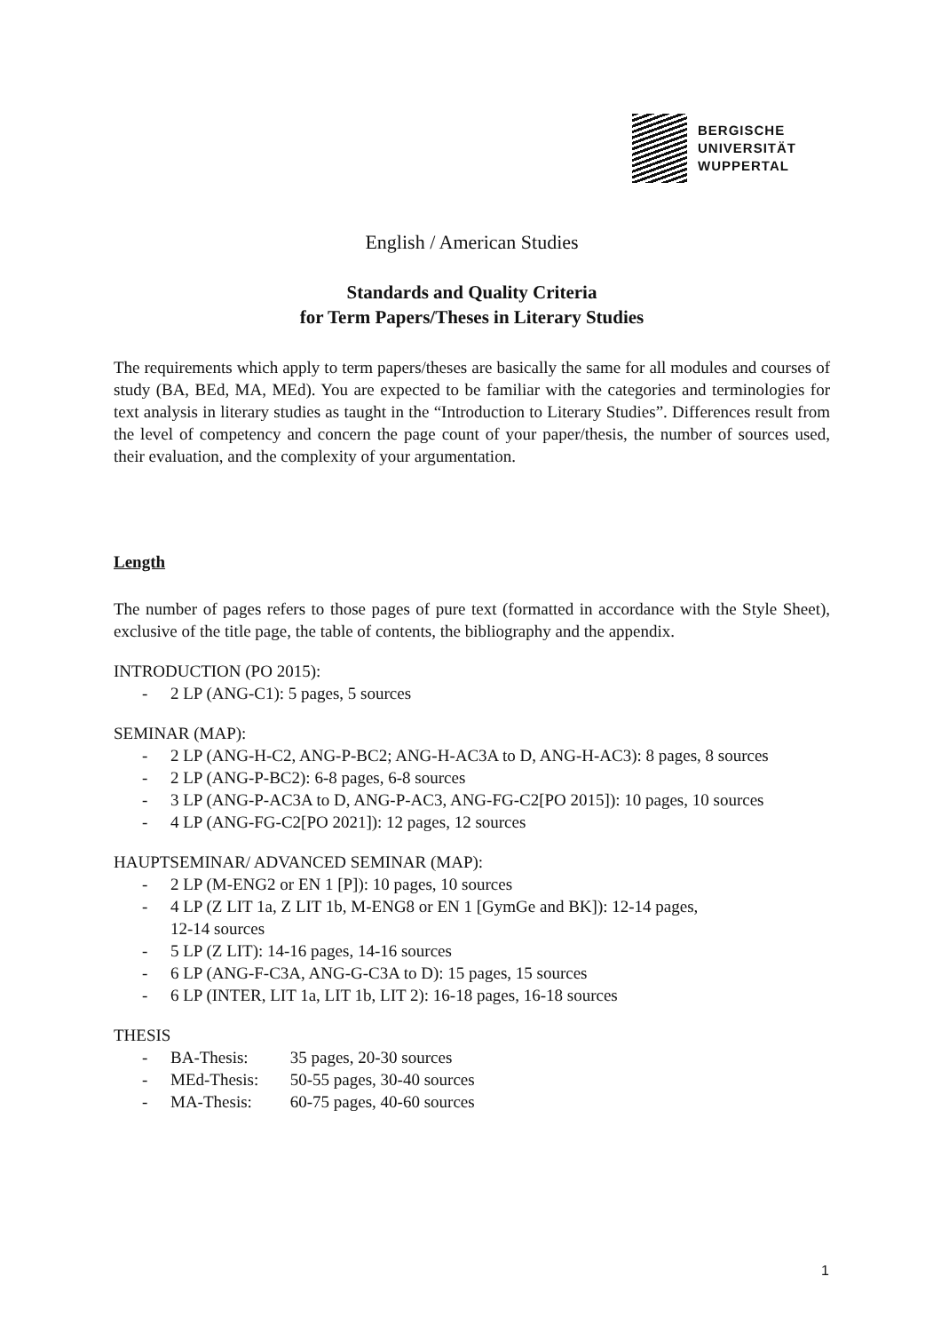BERGISCHE
UNIVERSITÄT
WUPPERTAL
English / American Studies
Standards and Quality Criteria
for Term Papers/Theses in Literary Studies
The requirements which apply to term papers/theses are basically the same for all modules and courses of study (BA, BEd, MA, MEd). You are expected to be familiar with the categories and terminologies for text analysis in literary studies as taught in the “Introduction to Literary Studies”. Differences result from the level of competency and concern the page count of your paper/thesis, the number of sources used, their evaluation, and the complexity of your argumentation.
Length
The number of pages refers to those pages of pure text (formatted in accordance with the Style Sheet), exclusive of the title page, the table of contents, the bibliography and the appendix.
INTRODUCTION (PO 2015):
- 2 LP (ANG-C1): 5 pages, 5 sources
SEMINAR (MAP):
- 2 LP (ANG-H-C2, ANG-P-BC2; ANG-H-AC3A to D, ANG-H-AC3): 8 pages, 8 sources
- 2 LP (ANG-P-BC2): 6-8 pages, 6-8 sources
- 3 LP (ANG-P-AC3A to D, ANG-P-AC3, ANG-FG-C2[PO 2015]): 10 pages, 10 sources
- 4 LP (ANG-FG-C2[PO 2021]): 12 pages, 12 sources
HAUPTSEMINAR/ ADVANCED SEMINAR (MAP):
- 2 LP (M-ENG2 or EN 1 [P]): 10 pages, 10 sources
- 4 LP (Z LIT 1a, Z LIT 1b, M-ENG8 or EN 1 [GymGe and BK]): 12-14 pages,
12-14 sources
- 5 LP (Z LIT): 14-16 pages, 14-16 sources
- 6 LP (ANG-F-C3A, ANG-G-C3A to D): 15 pages, 15 sources
- 6 LP (INTER, LIT 1a, LIT 1b, LIT 2): 16-18 pages, 16-18 sources
THESIS
- BA-Thesis: 35 pages, 20-30 sources
- MEd-Thesis: 50-55 pages, 30-40 sources
- MA-Thesis: 60-75 pages, 40-60 sources
1